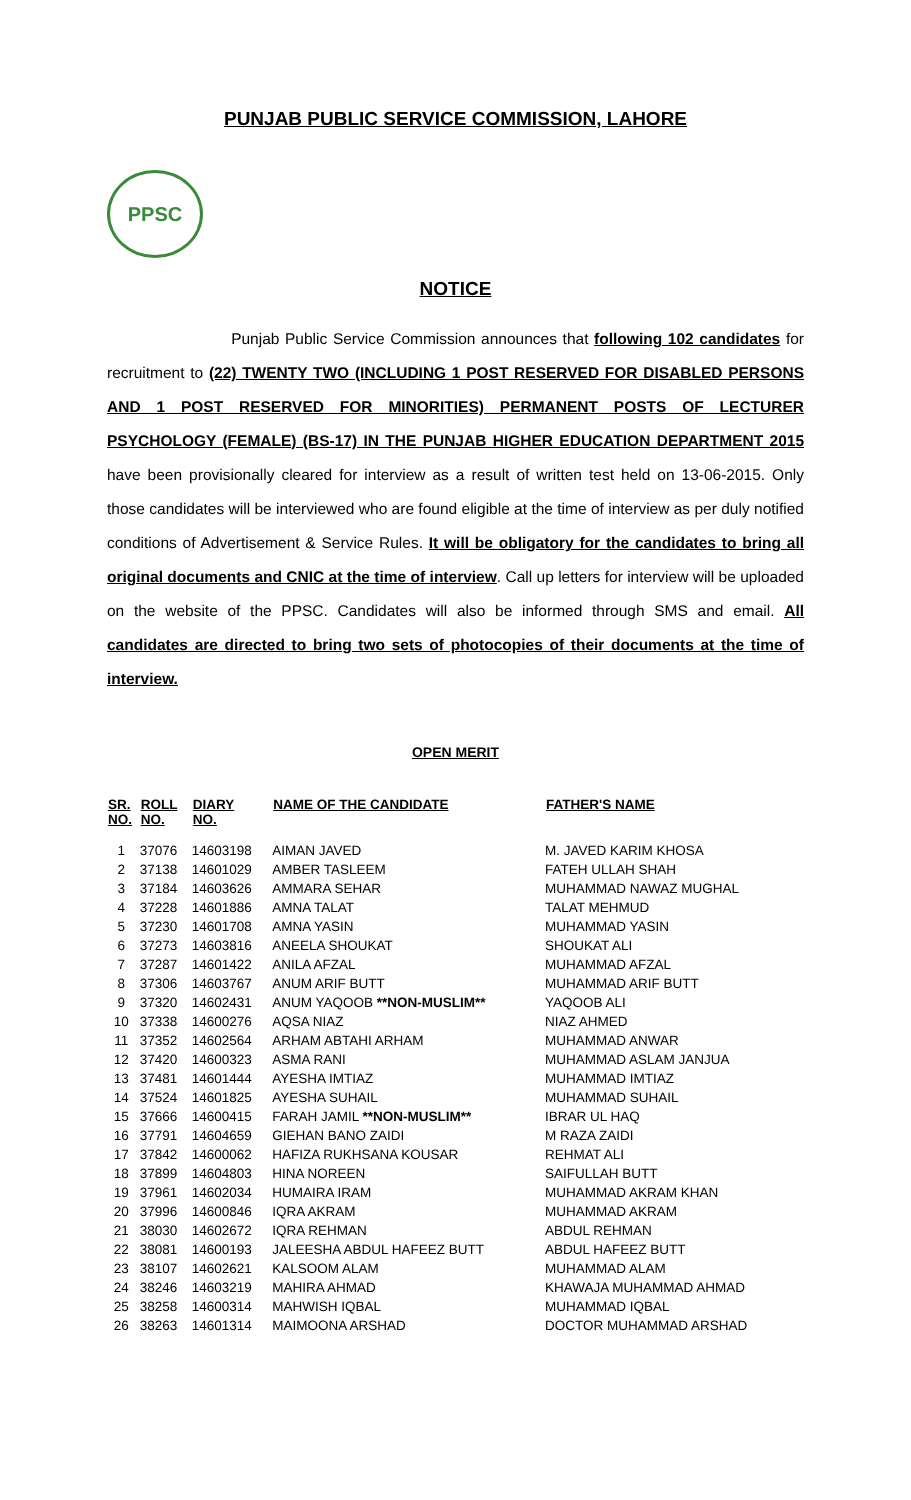PUNJAB PUBLIC SERVICE COMMISSION, LAHORE
PPSC
NOTICE
Punjab Public Service Commission announces that following 102 candidates for recruitment to (22) TWENTY TWO (INCLUDING 1 POST RESERVED FOR DISABLED PERSONS AND 1 POST RESERVED FOR MINORITIES) PERMANENT POSTS OF LECTURER PSYCHOLOGY (FEMALE) (BS-17) IN THE PUNJAB HIGHER EDUCATION DEPARTMENT 2015 have been provisionally cleared for interview as a result of written test held on 13-06-2015. Only those candidates will be interviewed who are found eligible at the time of interview as per duly notified conditions of Advertisement & Service Rules. It will be obligatory for the candidates to bring all original documents and CNIC at the time of interview. Call up letters for interview will be uploaded on the website of the PPSC. Candidates will also be informed through SMS and email. All candidates are directed to bring two sets of photocopies of their documents at the time of interview.
OPEN MERIT
| SR. NO. | ROLL NO. | DIARY NO. | NAME OF THE CANDIDATE | FATHER'S NAME |
| --- | --- | --- | --- | --- |
| 1 | 37076 | 14603198 | AIMAN JAVED | M. JAVED KARIM KHOSA |
| 2 | 37138 | 14601029 | AMBER TASLEEM | FATEH ULLAH SHAH |
| 3 | 37184 | 14603626 | AMMARA SEHAR | MUHAMMAD NAWAZ MUGHAL |
| 4 | 37228 | 14601886 | AMNA TALAT | TALAT MEHMUD |
| 5 | 37230 | 14601708 | AMNA YASIN | MUHAMMAD YASIN |
| 6 | 37273 | 14603816 | ANEELA SHOUKAT | SHOUKAT ALI |
| 7 | 37287 | 14601422 | ANILA AFZAL | MUHAMMAD AFZAL |
| 8 | 37306 | 14603767 | ANUM ARIF BUTT | MUHAMMAD ARIF BUTT |
| 9 | 37320 | 14602431 | ANUM YAQOOB **NON-MUSLIM** | YAQOOB ALI |
| 10 | 37338 | 14600276 | AQSA NIAZ | NIAZ AHMED |
| 11 | 37352 | 14602564 | ARHAM ABTAHI ARHAM | MUHAMMAD ANWAR |
| 12 | 37420 | 14600323 | ASMA RANI | MUHAMMAD ASLAM JANJUA |
| 13 | 37481 | 14601444 | AYESHA IMTIAZ | MUHAMMAD IMTIAZ |
| 14 | 37524 | 14601825 | AYESHA SUHAIL | MUHAMMAD SUHAIL |
| 15 | 37666 | 14600415 | FARAH JAMIL **NON-MUSLIM** | IBRAR UL HAQ |
| 16 | 37791 | 14604659 | GIEHAN BANO ZAIDI | M RAZA ZAIDI |
| 17 | 37842 | 14600062 | HAFIZA RUKHSANA KOUSAR | REHMAT ALI |
| 18 | 37899 | 14604803 | HINA NOREEN | SAIFULLAH BUTT |
| 19 | 37961 | 14602034 | HUMAIRA IRAM | MUHAMMAD AKRAM KHAN |
| 20 | 37996 | 14600846 | IQRA AKRAM | MUHAMMAD AKRAM |
| 21 | 38030 | 14602672 | IQRA REHMAN | ABDUL REHMAN |
| 22 | 38081 | 14600193 | JALEESHA ABDUL HAFEEZ BUTT | ABDUL HAFEEZ BUTT |
| 23 | 38107 | 14602621 | KALSOOM ALAM | MUHAMMAD ALAM |
| 24 | 38246 | 14603219 | MAHIRA AHMAD | KHAWAJA MUHAMMAD AHMAD |
| 25 | 38258 | 14600314 | MAHWISH IQBAL | MUHAMMAD IQBAL |
| 26 | 38263 | 14601314 | MAIMOONA ARSHAD | DOCTOR MUHAMMAD ARSHAD |